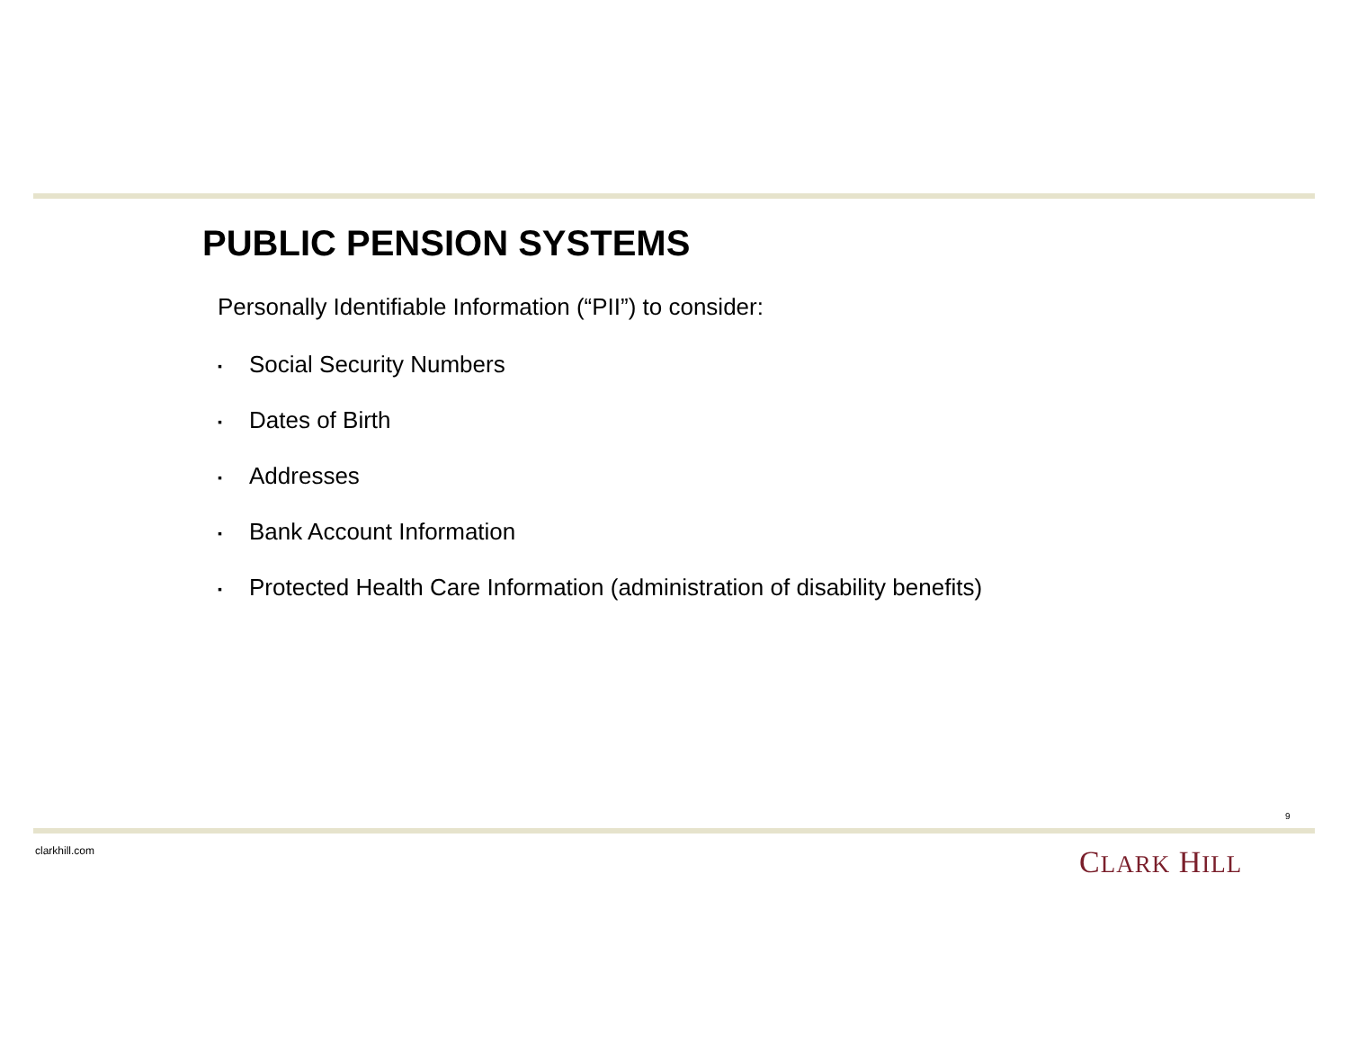PUBLIC PENSION SYSTEMS
Personally Identifiable Information (“PII”) to consider:
▪ Social Security Numbers
▪ Dates of Birth
▪ Addresses
▪ Bank Account Information
▪ Protected Health Care Information (administration of disability benefits)
9
clarkhill.com CLARK HILL